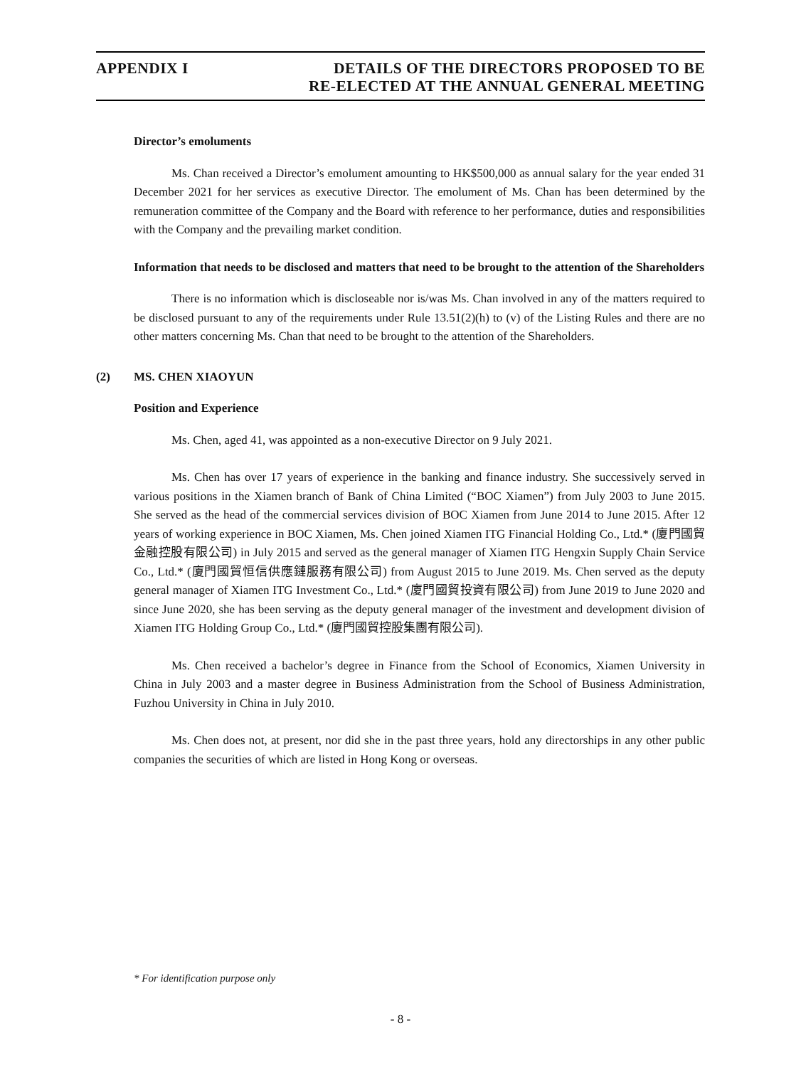APPENDIX I DETAILS OF THE DIRECTORS PROPOSED TO BE
RE-ELECTED AT THE ANNUAL GENERAL MEETING
Director’s emoluments
Ms. Chan received a Director’s emolument amounting to HK$500,000 as annual salary for the year ended 31 December 2021 for her services as executive Director. The emolument of Ms. Chan has been determined by the remuneration committee of the Company and the Board with reference to her performance, duties and responsibilities with the Company and the prevailing market condition.
Information that needs to be disclosed and matters that need to be brought to the attention of the Shareholders
There is no information which is discloseable nor is/was Ms. Chan involved in any of the matters required to be disclosed pursuant to any of the requirements under Rule 13.51(2)(h) to (v) of the Listing Rules and there are no other matters concerning Ms. Chan that need to be brought to the attention of the Shareholders.
(2) MS. CHEN XIAOYUN
Position and Experience
Ms. Chen, aged 41, was appointed as a non-executive Director on 9 July 2021.
Ms. Chen has over 17 years of experience in the banking and finance industry. She successively served in various positions in the Xiamen branch of Bank of China Limited (“BOC Xiamen”) from July 2003 to June 2015. She served as the head of the commercial services division of BOC Xiamen from June 2014 to June 2015. After 12 years of working experience in BOC Xiamen, Ms. Chen joined Xiamen ITG Financial Holding Co., Ltd.* (廈門國貿金融控股有限公司) in July 2015 and served as the general manager of Xiamen ITG Hengxin Supply Chain Service Co., Ltd.* (廈門國貿恒信供應鏈服務有限公司) from August 2015 to June 2019. Ms. Chen served as the deputy general manager of Xiamen ITG Investment Co., Ltd.* (廈門國貿投資有限公司) from June 2019 to June 2020 and since June 2020, she has been serving as the deputy general manager of the investment and development division of Xiamen ITG Holding Group Co., Ltd.* (廈門國貿控股集團有限公司).
Ms. Chen received a bachelor’s degree in Finance from the School of Economics, Xiamen University in China in July 2003 and a master degree in Business Administration from the School of Business Administration, Fuzhou University in China in July 2010.
Ms. Chen does not, at present, nor did she in the past three years, hold any directorships in any other public companies the securities of which are listed in Hong Kong or overseas.
* For identification purpose only
- 8 -